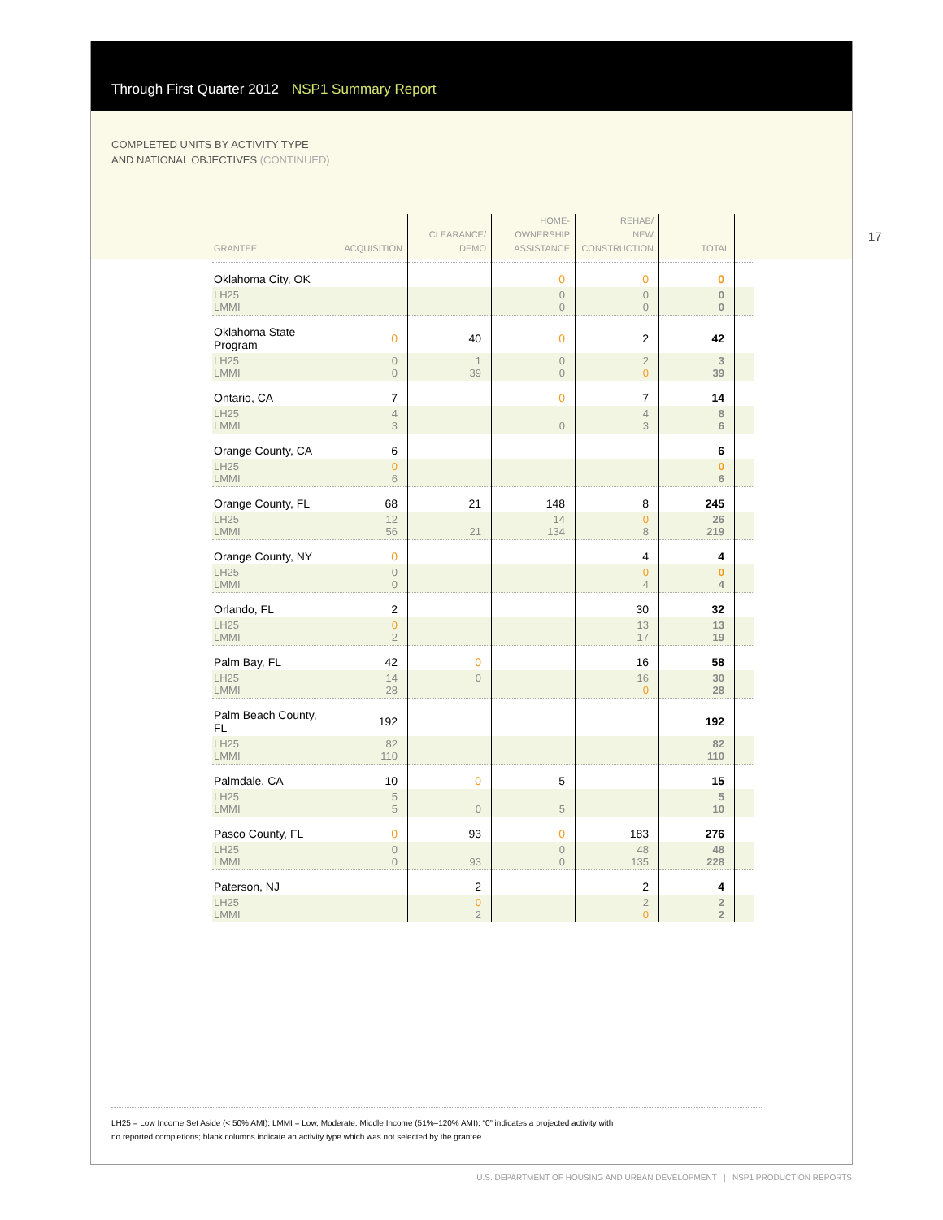17
Through First Quarter 2012 NSP1 Summary Report
COMPLETED UNITS BY ACTIVITY TYPE
AND NATIONAL OBJECTIVES (CONTINUED)
| GRANTEE | ACQUISITION | CLEARANCE/ DEMO | HOME- OWNERSHIP ASSISTANCE | REHAB/ NEW CONSTRUCTION | TOTAL | |
| --- | --- | --- | --- | --- | --- | --- |
| Oklahoma City, OK | | | 0 | 0 | 0 | |
| LH25 LMMI | | | 0 0 | 0 0 | 0 0 | |
| Oklahoma State Program | 0 | 40 | 0 | 2 | 42 | |
| LH25 LMMI | 0 0 | 1 39 | 0 0 | 2 0 | 3 39 | |
| Ontario, CA | 7 | | 0 | 7 | 14 | |
| LH25 LMMI | 4 3 | | 0 | 4 3 | 8 6 | |
| Orange County, CA | 6 | | | | 6 | |
| LH25 LMMI | 0 6 | | | | 0 6 | |
| Orange County, FL | 68 | 21 | 148 | 8 | 245 | |
| LH25 LMMI | 12 56 | 21 | 14 134 | 0 8 | 26 219 | |
| Orange County, NY | 0 | | | 4 | 4 | |
| LH25 LMMI | 0 0 | | | 0 4 | 0 4 | |
| Orlando, FL | 2 | | | 30 | 32 | |
| LH25 LMMI | 0 2 | | | 13 17 | 13 19 | |
| Palm Bay, FL | 42 | 0 | | 16 | 58 | |
| LH25 LMMI | 14 28 | 0 | | 16 0 | 30 28 | |
| Palm Beach County, FL | 192 | | | | 192 | |
| LH25 LMMI | 82 110 | | | | 82 110 | |
| Palmdale, CA | 10 | 0 | 5 | | 15 | |
| LH25 LMMI | 5 5 | 0 | 5 | | 5 10 | |
| Pasco County, FL | 0 | 93 | 0 | 183 | 276 | |
| LH25 LMMI | 0 0 | 93 | 0 0 | 48 135 | 48 228 | |
| Paterson, NJ | | 2 | | 2 | 4 | |
| LH25 LMMI | | 0 2 | | 2 0 | 2 2 | |
LH25 = Low Income Set Aside (< 50% AMI); LMMI = Low, Moderate, Middle Income (51%–120% AMI); “0” indicates a projected activity with
no reported completions; blank columns indicate an activity type which was not selected by the grantee
U.S. DEPARTMENT OF HOUSING AND URBAN DEVELOPMENT | NSP1 PRODUCTION REPORTS